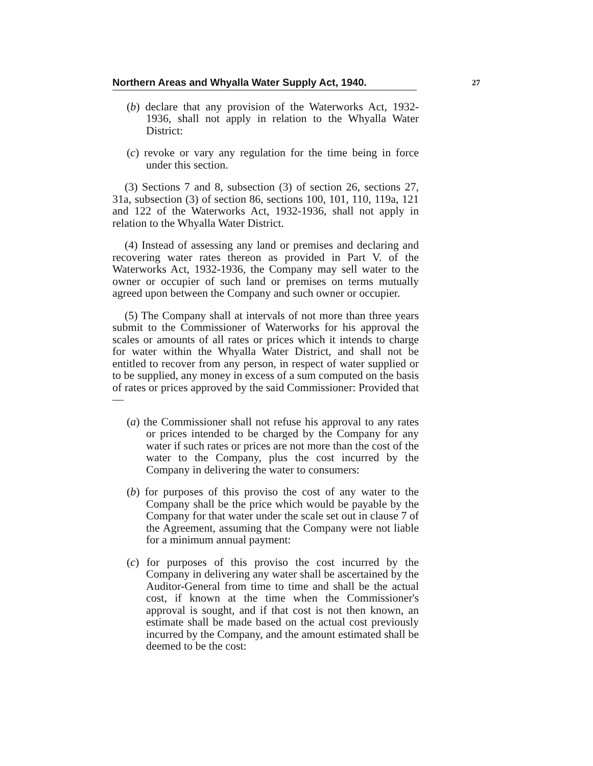Northern Areas and Whyalla Water Supply Act, 1940.
27
(b) declare that any provision of the Waterworks Act, 1932-1936, shall not apply in relation to the Whyalla Water District:
(c) revoke or vary any regulation for the time being in force under this section.
(3) Sections 7 and 8, subsection (3) of section 26, sections 27, 31a, subsection (3) of section 86, sections 100, 101, 110, 119a, 121 and 122 of the Waterworks Act, 1932-1936, shall not apply in relation to the Whyalla Water District.
(4) Instead of assessing any land or premises and declaring and recovering water rates thereon as provided in Part V. of the Waterworks Act, 1932-1936, the Company may sell water to the owner or occupier of such land or premises on terms mutually agreed upon between the Company and such owner or occupier.
(5) The Company shall at intervals of not more than three years submit to the Commissioner of Waterworks for his approval the scales or amounts of all rates or prices which it intends to charge for water within the Whyalla Water District, and shall not be entitled to recover from any person, in respect of water supplied or to be supplied, any money in excess of a sum computed on the basis of rates or prices approved by the said Commissioner: Provided that—
(a) the Commissioner shall not refuse his approval to any rates or prices intended to be charged by the Company for any water if such rates or prices are not more than the cost of the water to the Company, plus the cost incurred by the Company in delivering the water to consumers:
(b) for purposes of this proviso the cost of any water to the Company shall be the price which would be payable by the Company for that water under the scale set out in clause 7 of the Agreement, assuming that the Company were not liable for a minimum annual payment:
(c) for purposes of this proviso the cost incurred by the Company in delivering any water shall be ascertained by the Auditor-General from time to time and shall be the actual cost, if known at the time when the Commissioner's approval is sought, and if that cost is not then known, an estimate shall be made based on the actual cost previously incurred by the Company, and the amount estimated shall be deemed to be the cost: